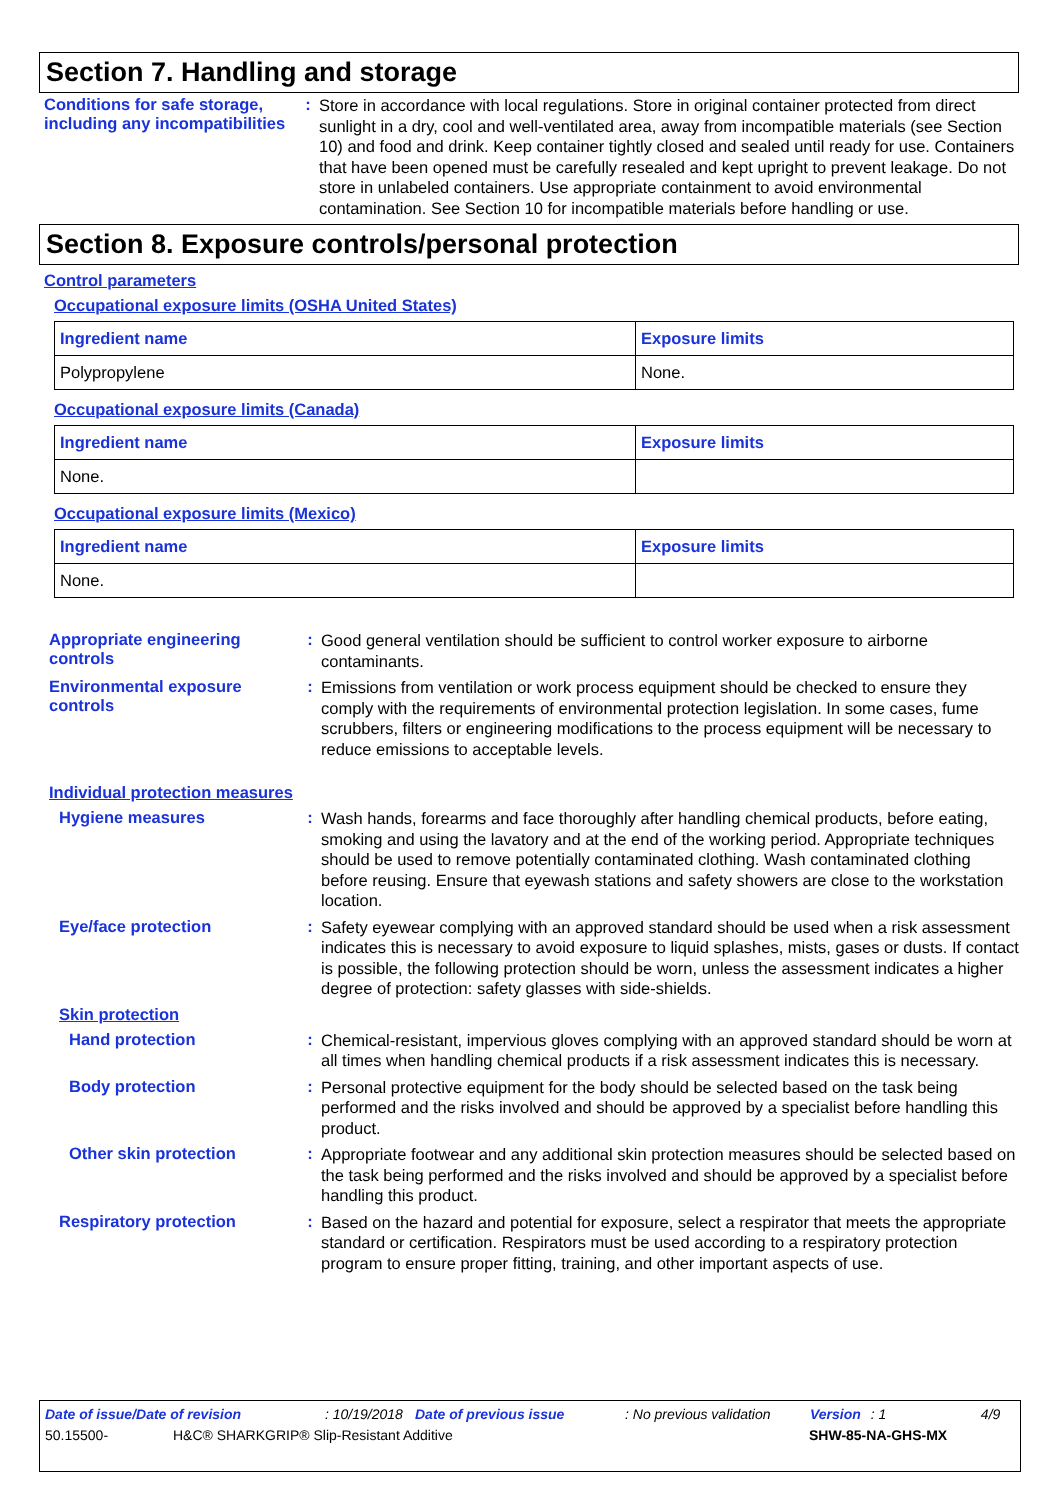Section 7. Handling and storage
Conditions for safe storage, including any incompatibilities
:
Store in accordance with local regulations. Store in original container protected from direct sunlight in a dry, cool and well-ventilated area, away from incompatible materials (see Section 10) and food and drink. Keep container tightly closed and sealed until ready for use. Containers that have been opened must be carefully resealed and kept upright to prevent leakage. Do not store in unlabeled containers. Use appropriate containment to avoid environmental contamination. See Section 10 for incompatible materials before handling or use.
Section 8. Exposure controls/personal protection
Control parameters
Occupational exposure limits (OSHA United States)
| Ingredient name | Exposure limits |
| --- | --- |
| Polypropylene | None. |
Occupational exposure limits (Canada)
| Ingredient name | Exposure limits |
| --- | --- |
| None. | |
Occupational exposure limits (Mexico)
| Ingredient name | Exposure limits |
| --- | --- |
| None. | |
Appropriate engineering controls
:
Good general ventilation should be sufficient to control worker exposure to airborne contaminants.
Environmental exposure controls
:
Emissions from ventilation or work process equipment should be checked to ensure they comply with the requirements of environmental protection legislation. In some cases, fume scrubbers, filters or engineering modifications to the process equipment will be necessary to reduce emissions to acceptable levels.
Individual protection measures
Hygiene measures :
Wash hands, forearms and face thoroughly after handling chemical products, before eating, smoking and using the lavatory and at the end of the working period. Appropriate techniques should be used to remove potentially contaminated clothing. Wash contaminated clothing before reusing. Ensure that eyewash stations and safety showers are close to the workstation location.
Eye/face protection :
Safety eyewear complying with an approved standard should be used when a risk assessment indicates this is necessary to avoid exposure to liquid splashes, mists, gases or dusts. If contact is possible, the following protection should be worn, unless the assessment indicates a higher degree of protection: safety glasses with side-shields.
Skin protection
Hand protection :
Chemical-resistant, impervious gloves complying with an approved standard should be worn at all times when handling chemical products if a risk assessment indicates this is necessary.
Body protection :
Personal protective equipment for the body should be selected based on the task being performed and the risks involved and should be approved by a specialist before handling this product.
Other skin protection :
Appropriate footwear and any additional skin protection measures should be selected based on the task being performed and the risks involved and should be approved by a specialist before handling this product.
Respiratory protection :
Based on the hazard and potential for exposure, select a respirator that meets the appropriate standard or certification. Respirators must be used according to a respiratory protection program to ensure proper fitting, training, and other important aspects of use.
Date of issue/Date of revision: 10/19/2018 Date of previous issue: No previous validation Version: 1 4/9
50.15500- H&C® SHARKGRIP® Slip-Resistant Additive SHW-85-NA-GHS-MX